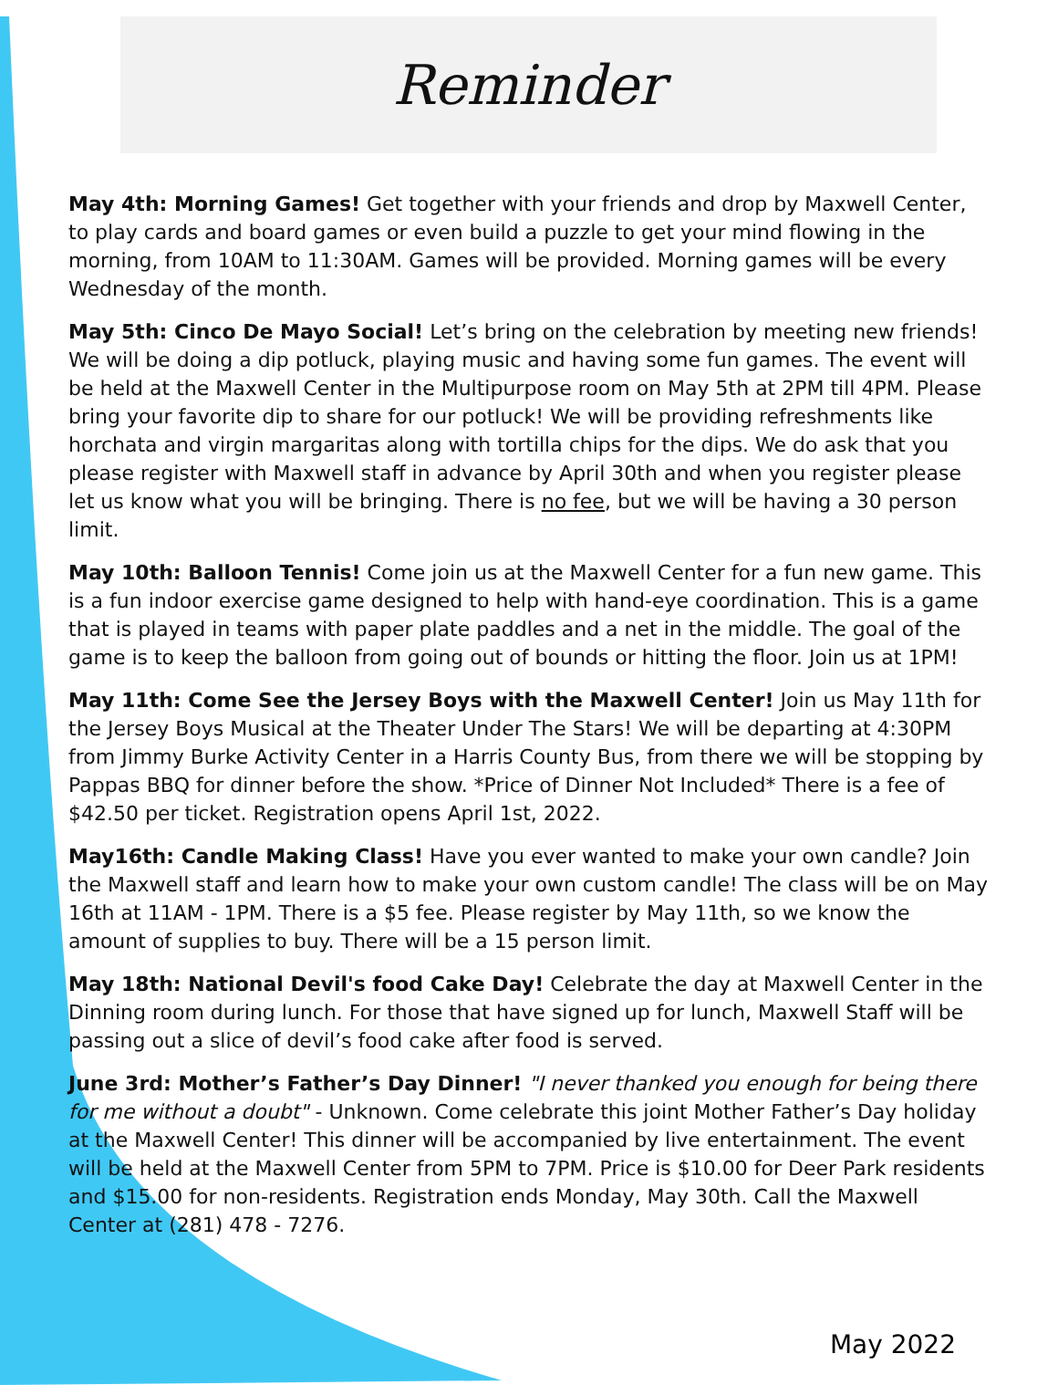Reminder
May 4th: Morning Games! Get together with your friends and drop by Maxwell Center, to play cards and board games or even build a puzzle to get your mind flowing in the morning, from 10AM to 11:30AM. Games will be provided. Morning games will be every Wednesday of the month.
May 5th: Cinco De Mayo Social! Let’s bring on the celebration by meeting new friends! We will be doing a dip potluck, playing music and having some fun games. The event will be held at the Maxwell Center in the Multipurpose room on May 5th at 2PM till 4PM. Please bring your favorite dip to share for our potluck! We will be providing refreshments like horchata and virgin margaritas along with tortilla chips for the dips. We do ask that you please register with Maxwell staff in advance by April 30th and when you register please let us know what you will be bringing. There is no fee, but we will be having a 30 person limit.
May 10th: Balloon Tennis! Come join us at the Maxwell Center for a fun new game. This is a fun indoor exercise game designed to help with hand-eye coordination. This is a game that is played in teams with paper plate paddles and a net in the middle. The goal of the game is to keep the balloon from going out of bounds or hitting the floor. Join us at 1PM!
May 11th: Come See the Jersey Boys with the Maxwell Center! Join us May 11th for the Jersey Boys Musical at the Theater Under The Stars! We will be departing at 4:30PM from Jimmy Burke Activity Center in a Harris County Bus, from there we will be stopping by Pappas BBQ for dinner before the show. *Price of Dinner Not Included* There is a fee of $42.50 per ticket. Registration opens April 1st, 2022.
May16th: Candle Making Class! Have you ever wanted to make your own candle? Join the Maxwell staff and learn how to make your own custom candle! The class will be on May 16th at 11AM - 1PM. There is a $5 fee. Please register by May 11th, so we know the amount of supplies to buy. There will be a 15 person limit.
May 18th: National Devil's food Cake Day! Celebrate the day at Maxwell Center in the Dinning room during lunch. For those that have signed up for lunch, Maxwell Staff will be passing out a slice of devil’s food cake after food is served.
June 3rd: Mother’s Father’s Day Dinner! "I never thanked you enough for being there for me without a doubt" - Unknown. Come celebrate this joint Mother Father’s Day holiday at the Maxwell Center! This dinner will be accompanied by live entertainment. The event will be held at the Maxwell Center from 5PM to 7PM. Price is $10.00 for Deer Park residents and $15.00 for non-residents. Registration ends Monday, May 30th. Call the Maxwell Center at (281) 478 - 7276.
May 2022